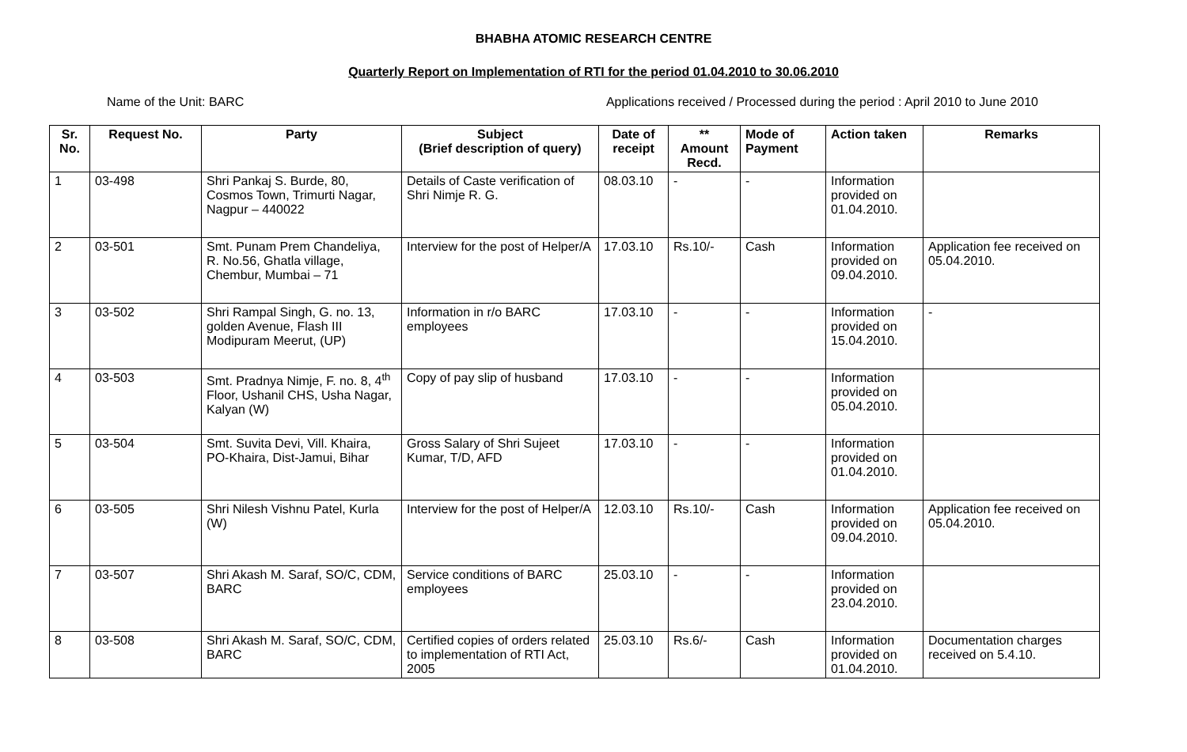BHABHA ATOMIC RESEARCH CENTRE
Quarterly Report on Implementation of RTI for the period 01.04.2010 to 30.06.2010
Name of the Unit: BARC Applications received / Processed during the period : April 2010 to June 2010
| Sr. No. | Request No. | Party | Subject (Brief description of query) | Date of receipt | ** Amount Recd. | Mode of Payment | Action taken | Remarks |
| --- | --- | --- | --- | --- | --- | --- | --- | --- |
| 1 | 03-498 | Shri Pankaj S. Burde, 80, Cosmos Town, Trimurti Nagar, Nagpur – 440022 | Details of Caste verification of Shri Nimje R. G. | 08.03.10 | - | - | Information provided on 01.04.2010. | |
| 2 | 03-501 | Smt. Punam Prem Chandeliya, R. No.56, Ghatla village, Chembur, Mumbai – 71 | Interview for the post of Helper/A | 17.03.10 | Rs.10/- | Cash | Information provided on 09.04.2010. | Application fee received on 05.04.2010. |
| 3 | 03-502 | Shri Rampal Singh, G. no. 13, golden Avenue, Flash III Modipuram Meerut, (UP) | Information in r/o BARC employees | 17.03.10 | - | - | Information provided on 15.04.2010. | - |
| 4 | 03-503 | Smt. Pradnya Nimje, F. no. 8, 4<sup>th</sup> Floor, Ushanil CHS, Usha Nagar, Kalyan (W) | Copy of pay slip of husband | 17.03.10 | - | - | Information provided on 05.04.2010. | |
| 5 | 03-504 | Smt. Suvita Devi, Vill. Khaira, PO-Khaira, Dist-Jamui, Bihar | Gross Salary of Shri Sujeet Kumar, T/D, AFD | 17.03.10 | - | - | Information provided on 01.04.2010. | |
| 6 | 03-505 | Shri Nilesh Vishnu Patel, Kurla (W) | Interview for the post of Helper/A | 12.03.10 | Rs.10/- | Cash | Information provided on 09.04.2010. | Application fee received on 05.04.2010. |
| 7 | 03-507 | Shri Akash M. Saraf, SO/C, CDM, BARC | Service conditions of BARC employees | 25.03.10 | - | - | Information provided on 23.04.2010. | |
| 8 | 03-508 | Shri Akash M. Saraf, SO/C, CDM, BARC | Certified copies of orders related to implementation of RTI Act, 2005 | 25.03.10 | Rs.6/- | Cash | Information provided on 01.04.2010. | Documentation charges received on 5.4.10. |